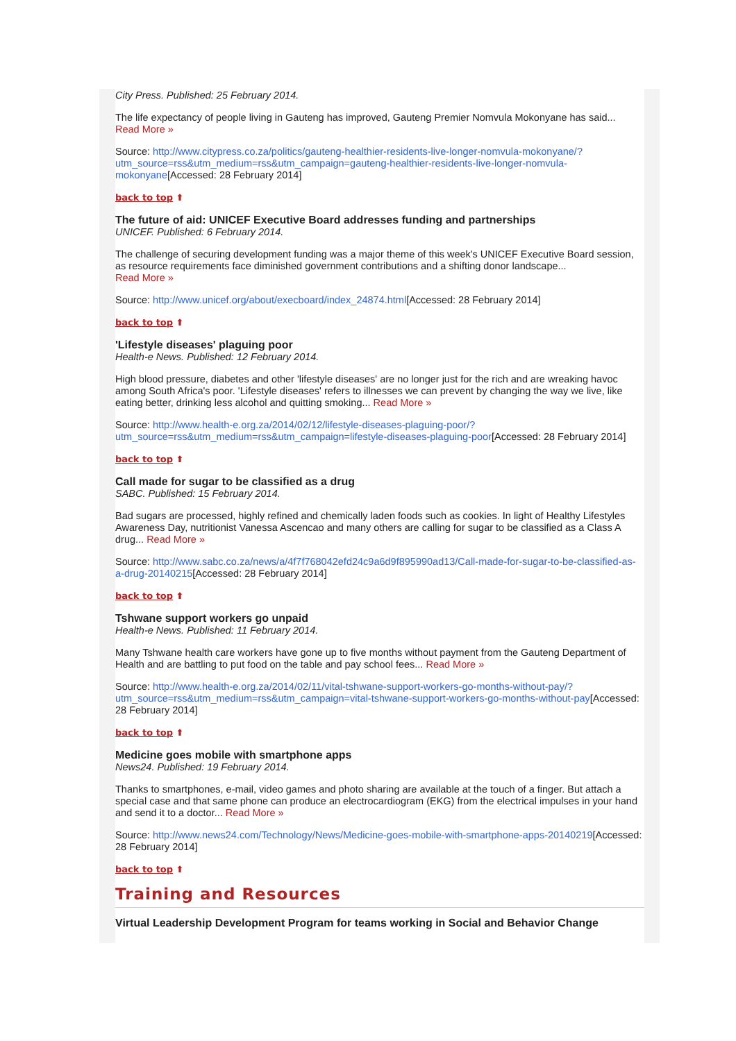City Press. Published: 25 February 2014.
The life expectancy of people living in Gauteng has improved, Gauteng Premier Nomvula Mokonyane has said...
Read More »
Source: http://www.citypress.co.za/politics/gauteng-healthier-residents-live-longer-nomvula-mokonyane/?utm_source=rss&utm_medium=rss&utm_campaign=gauteng-healthier-residents-live-longer-nomvula-mokonyane[Accessed: 28 February 2014]
back to top ⬆
The future of aid: UNICEF Executive Board addresses funding and partnerships
UNICEF. Published: 6 February 2014.
The challenge of securing development funding was a major theme of this week's UNICEF Executive Board session, as resource requirements face diminished government contributions and a shifting donor landscape...
Read More »
Source: http://www.unicef.org/about/execboard/index_24874.html[Accessed: 28 February 2014]
back to top ⬆
'Lifestyle diseases' plaguing poor
Health-e News. Published: 12 February 2014.
High blood pressure, diabetes and other 'lifestyle diseases' are no longer just for the rich and are wreaking havoc among South Africa's poor. 'Lifestyle diseases' refers to illnesses we can prevent by changing the way we live, like eating better, drinking less alcohol and quitting smoking... Read More »
Source: http://www.health-e.org.za/2014/02/12/lifestyle-diseases-plaguing-poor/?utm_source=rss&utm_medium=rss&utm_campaign=lifestyle-diseases-plaguing-poor[Accessed: 28 February 2014]
back to top ⬆
Call made for sugar to be classified as a drug
SABC. Published: 15 February 2014.
Bad sugars are processed, highly refined and chemically laden foods such as cookies. In light of Healthy Lifestyles Awareness Day, nutritionist Vanessa Ascencao and many others are calling for sugar to be classified as a Class A drug... Read More »
Source: http://www.sabc.co.za/news/a/4f7f768042efd24c9a6d9f895990ad13/Call-made-for-sugar-to-be-classified-as-a-drug-20140215[Accessed: 28 February 2014]
back to top ⬆
Tshwane support workers go unpaid
Health-e News. Published: 11 February 2014.
Many Tshwane health care workers have gone up to five months without payment from the Gauteng Department of Health and are battling to put food on the table and pay school fees... Read More »
Source: http://www.health-e.org.za/2014/02/11/vital-tshwane-support-workers-go-months-without-pay/?utm_source=rss&utm_medium=rss&utm_campaign=vital-tshwane-support-workers-go-months-without-pay[Accessed: 28 February 2014]
back to top ⬆
Medicine goes mobile with smartphone apps
News24. Published: 19 February 2014.
Thanks to smartphones, e-mail, video games and photo sharing are available at the touch of a finger. But attach a special case and that same phone can produce an electrocardiogram (EKG) from the electrical impulses in your hand and send it to a doctor... Read More »
Source: http://www.news24.com/Technology/News/Medicine-goes-mobile-with-smartphone-apps-20140219[Accessed: 28 February 2014]
back to top ⬆
Training and Resources
Virtual Leadership Development Program for teams working in Social and Behavior Change